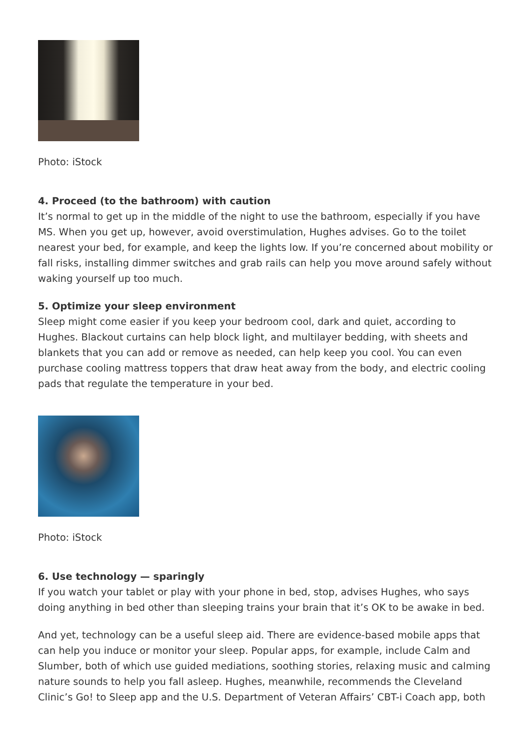Photo: iStock
4. Proceed (to the bathroom) with caution
It’s normal to get up in the middle of the night to use the bathroom, especially if you have MS. When you get up, however, avoid overstimulation, Hughes advises. Go to the toilet nearest your bed, for example, and keep the lights low. If you’re concerned about mobility or fall risks, installing dimmer switches and grab rails can help you move around safely without waking yourself up too much.
5. Optimize your sleep environment
Sleep might come easier if you keep your bedroom cool, dark and quiet, according to Hughes. Blackout curtains can help block light, and multilayer bedding, with sheets and blankets that you can add or remove as needed, can help keep you cool. You can even purchase cooling mattress toppers that draw heat away from the body, and electric cooling pads that regulate the temperature in your bed.
Photo: iStock
6. Use technology — sparingly
If you watch your tablet or play with your phone in bed, stop, advises Hughes, who says doing anything in bed other than sleeping trains your brain that it’s OK to be awake in bed.
And yet, technology can be a useful sleep aid. There are evidence-based mobile apps that can help you induce or monitor your sleep. Popular apps, for example, include Calm and Slumber, both of which use guided mediations, soothing stories, relaxing music and calming nature sounds to help you fall asleep. Hughes, meanwhile, recommends the Cleveland Clinic’s Go! to Sleep app and the U.S. Department of Veteran Affairs’ CBT-i Coach app, both